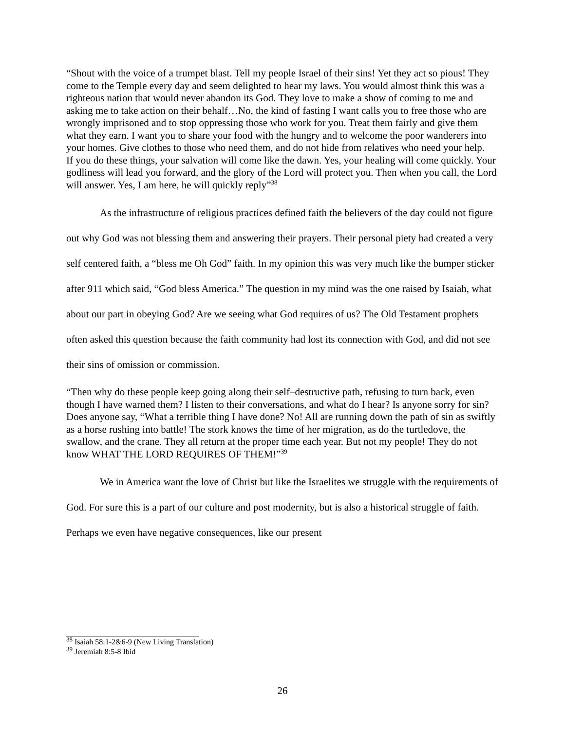“Shout with the voice of a trumpet blast. Tell my people Israel of their sins! Yet they act so pious! They come to the Temple every day and seem delighted to hear my laws. You would almost think this was a righteous nation that would never abandon its God. They love to make a show of coming to me and asking me to take action on their behalf…No, the kind of fasting I want calls you to free those who are wrongly imprisoned and to stop oppressing those who work for you. Treat them fairly and give them what they earn. I want you to share your food with the hungry and to welcome the poor wanderers into your homes. Give clothes to those who need them, and do not hide from relatives who need your help.
If you do these things, your salvation will come like the dawn. Yes, your healing will come quickly. Your godliness will lead you forward, and the glory of the Lord will protect you. Then when you call, the Lord will answer. Yes, I am here, he will quickly reply”<sup>38</sup>
As the infrastructure of religious practices defined faith the believers of the day could not figure out why God was not blessing them and answering their prayers. Their personal piety had created a very self centered faith, a “bless me Oh God” faith. In my opinion this was very much like the bumper sticker after 911 which said, “God bless America.” The question in my mind was the one raised by Isaiah, what about our part in obeying God? Are we seeing what God requires of us? The Old Testament prophets often asked this question because the faith community had lost its connection with God, and did not see their sins of omission or commission.
“Then why do these people keep going along their self–destructive path, refusing to turn back, even though I have warned them? I listen to their conversations, and what do I hear? Is anyone sorry for sin? Does anyone say, “What a terrible thing I have done? No! All are running down the path of sin as swiftly as a horse rushing into battle! The stork knows the time of her migration, as do the turtledove, the swallow, and the crane. They all return at the proper time each year. But not my people! They do not know WHAT THE LORD REQUIRES OF THEM!”<sup>39</sup>
We in America want the love of Christ but like the Israelites we struggle with the requirements of God. For sure this is a part of our culture and post modernity, but is also a historical struggle of faith. Perhaps we even have negative consequences, like our present
<sup>38</sup> Isaiah 58:1-2&6-9 (New Living Translation)
<sup>39</sup> Jeremiah 8:5-8 Ibid
26